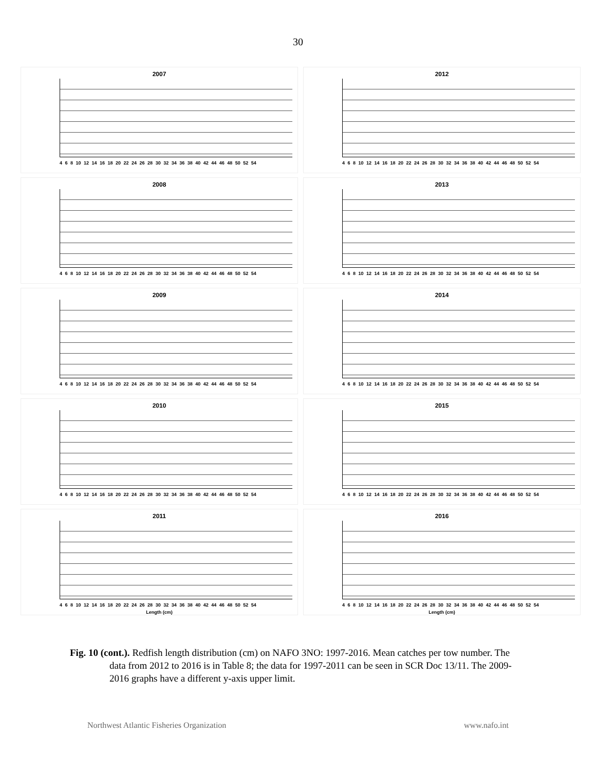30
2007
4 6 8 10 12 14 16 18 20 22 24 26 28 30 32 34 36 38 40 42 44 46 48 50 52 54
2012
4 6 8 10 12 14 16 18 20 22 24 26 28 30 32 34 36 38 40 42 44 46 48 50 52 54
2008
4 6 8 10 12 14 16 18 20 22 24 26 28 30 32 34 36 38 40 42 44 46 48 50 52 54
2013
4 6 8 10 12 14 16 18 20 22 24 26 28 30 32 34 36 38 40 42 44 46 48 50 52 54
2009
4 6 8 10 12 14 16 18 20 22 24 26 28 30 32 34 36 38 40 42 44 46 48 50 52 54
2014
4 6 8 10 12 14 16 18 20 22 24 26 28 30 32 34 36 38 40 42 44 46 48 50 52 54
2010
4 6 8 10 12 14 16 18 20 22 24 26 28 30 32 34 36 38 40 42 44 46 48 50 52 54
2015
4 6 8 10 12 14 16 18 20 22 24 26 28 30 32 34 36 38 40 42 44 46 48 50 52 54
2011
4 6 8 10 12 14 16 18 20 22 24 26 28 30 32 34 36 38 40 42 44 46 48 50 52 54
Length (cm)
2016
4 6 8 10 12 14 16 18 20 22 24 26 28 30 32 34 36 38 40 42 44 46 48 50 52 54
Length (cm)
Fig. 10 (cont.). Redfish length distribution (cm) on NAFO 3NO: 1997-2016. Mean catches per tow number. The data from 2012 to 2016 is in Table 8; the data for 1997-2011 can be seen in SCR Doc 13/11. The 2009-2016 graphs have a different y-axis upper limit.
Northwest Atlantic Fisheries Organization www.nafo.int